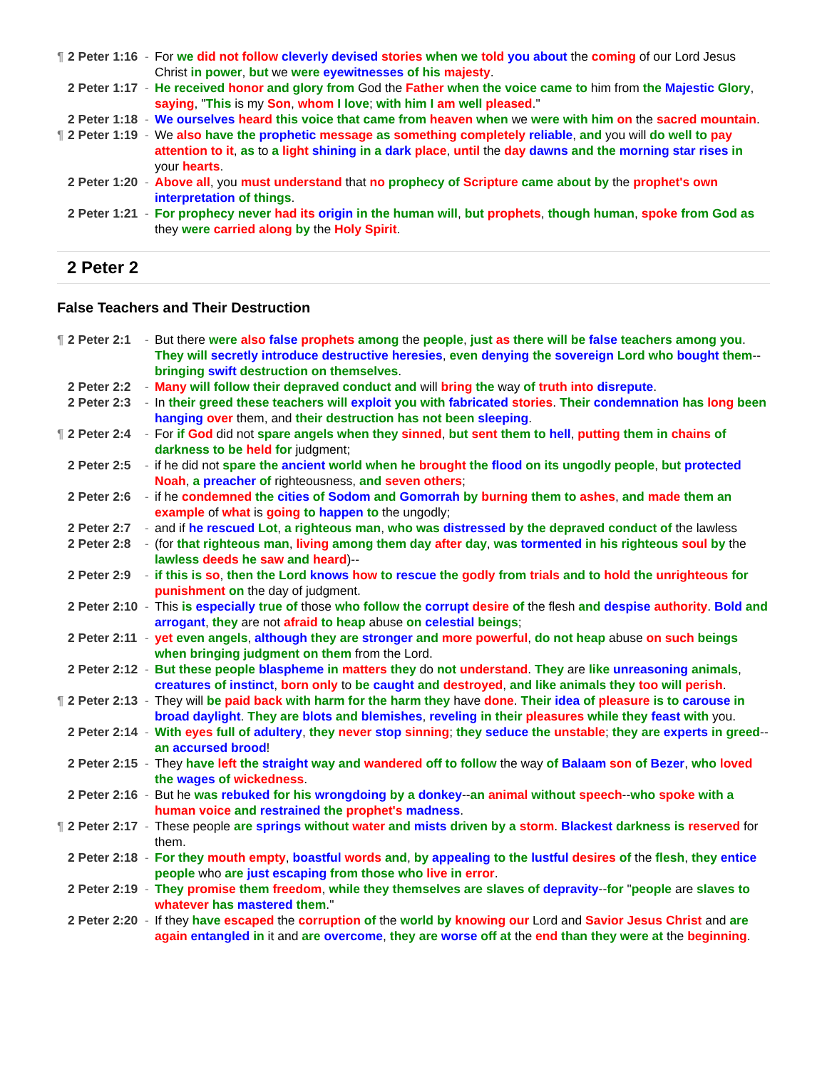¶ 2 Peter 1:16 - For we did not follow cleverly devised stories when we told you about the coming of our Lord Jesus Christ in power, but we were eyewitnesses of his majesty.
2 Peter 1:17 - He received honor and glory from God the Father when the voice came to him from the Majestic Glory, saying, "This is my Son, whom I love; with him I am well pleased."
2 Peter 1:18 - We ourselves heard this voice that came from heaven when we were with him on the sacred mountain.
¶ 2 Peter 1:19 - We also have the prophetic message as something completely reliable, and you will do well to pay attention to it, as to a light shining in a dark place, until the day dawns and the morning star rises in your hearts.
2 Peter 1:20 - Above all, you must understand that no prophecy of Scripture came about by the prophet's own interpretation of things.
2 Peter 1:21 - For prophecy never had its origin in the human will, but prophets, though human, spoke from God as they were carried along by the Holy Spirit.
2 Peter 2
False Teachers and Their Destruction
¶ 2 Peter 2:1 - But there were also false prophets among the people, just as there will be false teachers among you. They will secretly introduce destructive heresies, even denying the sovereign Lord who bought them--bringing swift destruction on themselves.
2 Peter 2:2 - Many will follow their depraved conduct and will bring the way of truth into disrepute.
2 Peter 2:3 - In their greed these teachers will exploit you with fabricated stories. Their condemnation has long been hanging over them, and their destruction has not been sleeping.
¶ 2 Peter 2:4 - For if God did not spare angels when they sinned, but sent them to hell, putting them in chains of darkness to be held for judgment;
2 Peter 2:5 - if he did not spare the ancient world when he brought the flood on its ungodly people, but protected Noah, a preacher of righteousness, and seven others;
2 Peter 2:6 - if he condemned the cities of Sodom and Gomorrah by burning them to ashes, and made them an example of what is going to happen to the ungodly;
2 Peter 2:7 - and if he rescued Lot, a righteous man, who was distressed by the depraved conduct of the lawless
2 Peter 2:8 - (for that righteous man, living among them day after day, was tormented in his righteous soul by the lawless deeds he saw and heard)--
2 Peter 2:9 - if this is so, then the Lord knows how to rescue the godly from trials and to hold the unrighteous for punishment on the day of judgment.
2 Peter 2:10 - This is especially true of those who follow the corrupt desire of the flesh and despise authority. Bold and arrogant, they are not afraid to heap abuse on celestial beings;
2 Peter 2:11 - yet even angels, although they are stronger and more powerful, do not heap abuse on such beings when bringing judgment on them from the Lord.
2 Peter 2:12 - But these people blaspheme in matters they do not understand. They are like unreasoning animals, creatures of instinct, born only to be caught and destroyed, and like animals they too will perish.
¶ 2 Peter 2:13 - They will be paid back with harm for the harm they have done. Their idea of pleasure is to carouse in broad daylight. They are blots and blemishes, reveling in their pleasures while they feast with you.
2 Peter 2:14 - With eyes full of adultery, they never stop sinning; they seduce the unstable; they are experts in greed--an accursed brood!
2 Peter 2:15 - They have left the straight way and wandered off to follow the way of Balaam son of Bezer, who loved the wages of wickedness.
2 Peter 2:16 - But he was rebuked for his wrongdoing by a donkey--an animal without speech--who spoke with a human voice and restrained the prophet's madness.
¶ 2 Peter 2:17 - These people are springs without water and mists driven by a storm. Blackest darkness is reserved for them.
2 Peter 2:18 - For they mouth empty, boastful words and, by appealing to the lustful desires of the flesh, they entice people who are just escaping from those who live in error.
2 Peter 2:19 - They promise them freedom, while they themselves are slaves of depravity--for "people are slaves to whatever has mastered them."
2 Peter 2:20 - If they have escaped the corruption of the world by knowing our Lord and Savior Jesus Christ and are again entangled in it and are overcome, they are worse off at the end than they were at the beginning.